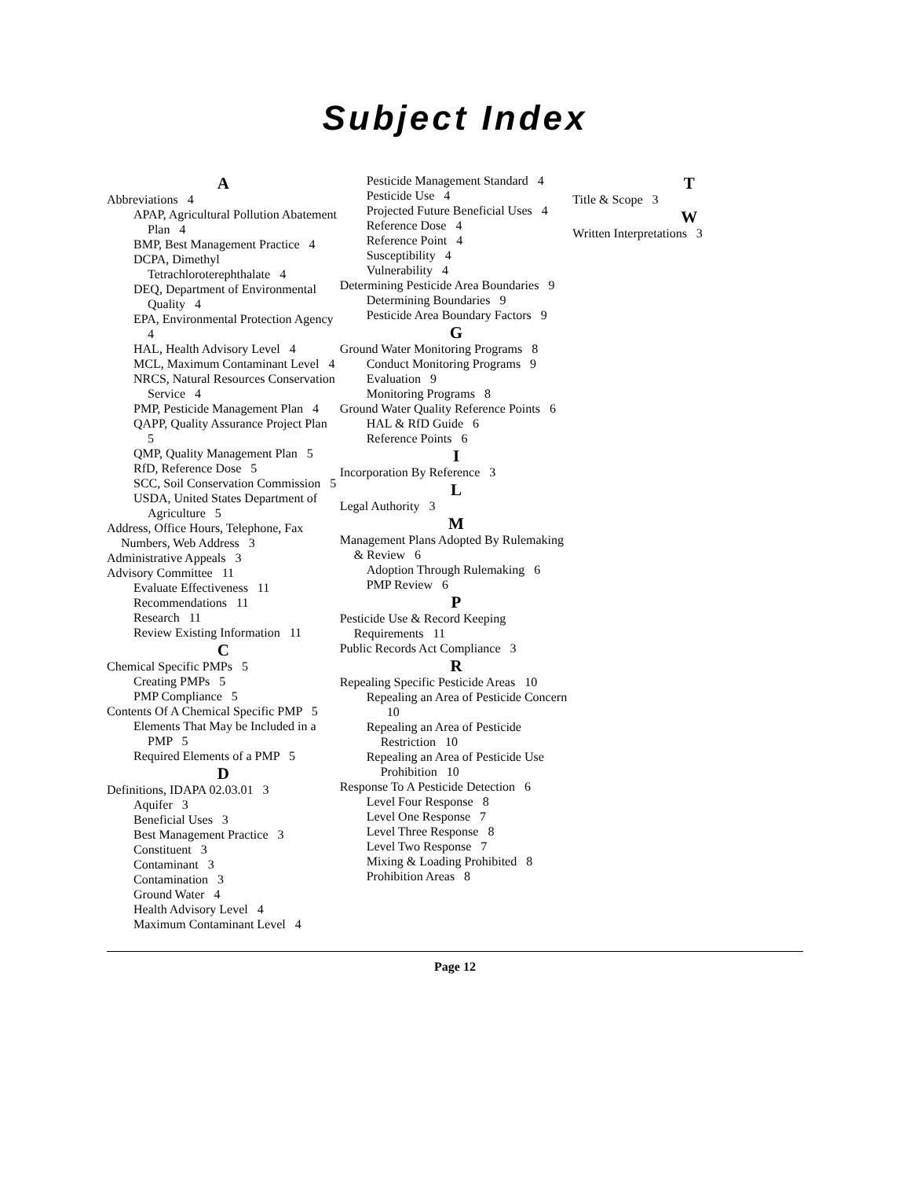Subject Index
A
Abbreviations 4
APAP, Agricultural Pollution Abatement Plan 4
BMP, Best Management Practice 4
DCPA, Dimethyl Tetrachloroterephthalate 4
DEQ, Department of Environmental Quality 4
EPA, Environmental Protection Agency 4
HAL, Health Advisory Level 4
MCL, Maximum Contaminant Level 4
NRCS, Natural Resources Conservation Service 4
PMP, Pesticide Management Plan 4
QAPP, Quality Assurance Project Plan 5
QMP, Quality Management Plan 5
RfD, Reference Dose 5
SCC, Soil Conservation Commission 5
USDA, United States Department of Agriculture 5
Address, Office Hours, Telephone, Fax Numbers, Web Address 3
Administrative Appeals 3
Advisory Committee 11
Evaluate Effectiveness 11
Recommendations 11
Research 11
Review Existing Information 11
C
Chemical Specific PMPs 5
Creating PMPs 5
PMP Compliance 5
Contents Of A Chemical Specific PMP 5
Elements That May be Included in a PMP 5
Required Elements of a PMP 5
D
Definitions, IDAPA 02.03.01 3
Aquifer 3
Beneficial Uses 3
Best Management Practice 3
Constituent 3
Contaminant 3
Contamination 3
Ground Water 4
Health Advisory Level 4
Maximum Contaminant Level 4
Pesticide Management Standard 4
Pesticide Use 4
Projected Future Beneficial Uses 4
Reference Dose 4
Reference Point 4
Susceptibility 4
Vulnerability 4
Determining Pesticide Area Boundaries 9
Determining Boundaries 9
Pesticide Area Boundary Factors 9
G
Ground Water Monitoring Programs 8
Conduct Monitoring Programs 9
Evaluation 9
Monitoring Programs 8
Ground Water Quality Reference Points 6
HAL & RfD Guide 6
Reference Points 6
I
Incorporation By Reference 3
L
Legal Authority 3
M
Management Plans Adopted By Rulemaking & Review 6
Adoption Through Rulemaking 6
PMP Review 6
P
Pesticide Use & Record Keeping Requirements 11
Public Records Act Compliance 3
R
Repealing Specific Pesticide Areas 10
Repealing an Area of Pesticide Concern 10
Repealing an Area of Pesticide Restriction 10
Repealing an Area of Pesticide Use Prohibition 10
Response To A Pesticide Detection 6
Level Four Response 8
Level One Response 7
Level Three Response 8
Level Two Response 7
Mixing & Loading Prohibited 8
Prohibition Areas 8
T
Title & Scope 3
W
Written Interpretations 3
Page 12